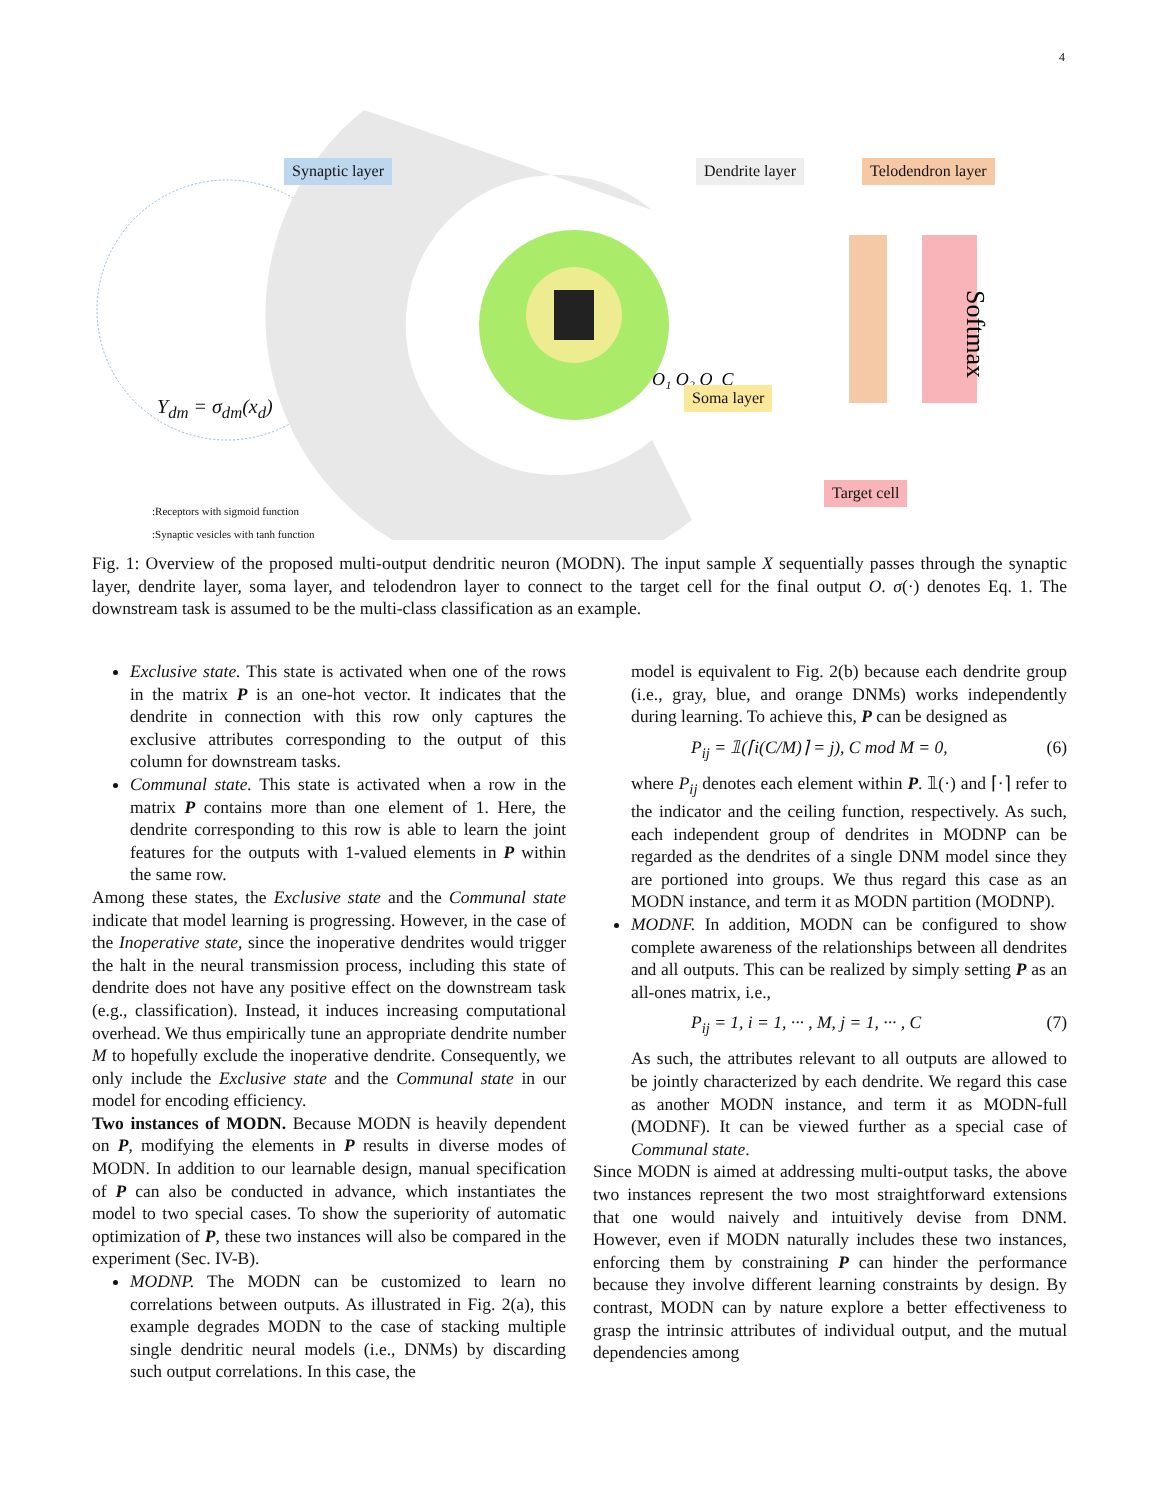4
Softmax
O₁ O₂ O_C
Synaptic layer Dendrite layer Telodendron layer
Soma layer
Target cell
:Receptors with sigmoid function
:Synaptic vesicles with tanh function
Y<sub>dm</sub> = σ<sub>dm</sub>(x<sub>d</sub>)
Fig. 1: Overview of the proposed multi-output dendritic neuron (MODN). The input sample X sequentially passes through the synaptic layer, dendrite layer, soma layer, and telodendron layer to connect to the target cell for the final output O. σ(·) denotes Eq. 1. The downstream task is assumed to be the multi-class classification as an example.
Exclusive state. This state is activated when one of the rows in the matrix P is an one-hot vector. It indicates that the dendrite in connection with this row only captures the exclusive attributes corresponding to the output of this column for downstream tasks.
Communal state. This state is activated when a row in the matrix P contains more than one element of 1. Here, the dendrite corresponding to this row is able to learn the joint features for the outputs with 1-valued elements in P within the same row.
Among these states, the Exclusive state and the Communal state indicate that model learning is progressing. However, in the case of the Inoperative state, since the inoperative dendrites would trigger the halt in the neural transmission process, including this state of dendrite does not have any positive effect on the downstream task (e.g., classification). Instead, it induces increasing computational overhead. We thus empirically tune an appropriate dendrite number M to hopefully exclude the inoperative dendrite. Consequently, we only include the Exclusive state and the Communal state in our model for encoding efficiency.
Two instances of MODN. Because MODN is heavily dependent on P, modifying the elements in P results in diverse modes of MODN. In addition to our learnable design, manual specification of P can also be conducted in advance, which instantiates the model to two special cases. To show the superiority of automatic optimization of P, these two instances will also be compared in the experiment (Sec. IV-B).
MODNP. The MODN can be customized to learn no correlations between outputs. As illustrated in Fig. 2(a), this example degrades MODN to the case of stacking multiple single dendritic neural models (i.e., DNMs) by discarding such output correlations. In this case, the
model is equivalent to Fig. 2(b) because each dendrite group (i.e., gray, blue, and orange DNMs) works independently during learning. To achieve this, P can be designed as
P<sub>ij</sub> = 𝟙(⌈i(C/M)⌉ = j), C mod M = 0, (6)
where P<sub>ij</sub> denotes each element within P. 𝟙(·) and ⌈·⌉ refer to the indicator and the ceiling function, respectively. As such, each independent group of dendrites in MODNP can be regarded as the dendrites of a single DNM model since they are portioned into groups. We thus regard this case as an MODN instance, and term it as MODN partition (MODNP).
MODNF. In addition, MODN can be configured to show complete awareness of the relationships between all dendrites and all outputs. This can be realized by simply setting P as an all-ones matrix, i.e.,
P<sub>ij</sub> = 1, i = 1, ··· , M, j = 1, ··· , C (7)
As such, the attributes relevant to all outputs are allowed to be jointly characterized by each dendrite. We regard this case as another MODN instance, and term it as MODN-full (MODNF). It can be viewed further as a special case of Communal state.
Since MODN is aimed at addressing multi-output tasks, the above two instances represent the two most straightforward extensions that one would naively and intuitively devise from DNM. However, even if MODN naturally includes these two instances, enforcing them by constraining P can hinder the performance because they involve different learning constraints by design. By contrast, MODN can by nature explore a better effectiveness to grasp the intrinsic attributes of individual output, and the mutual dependencies among